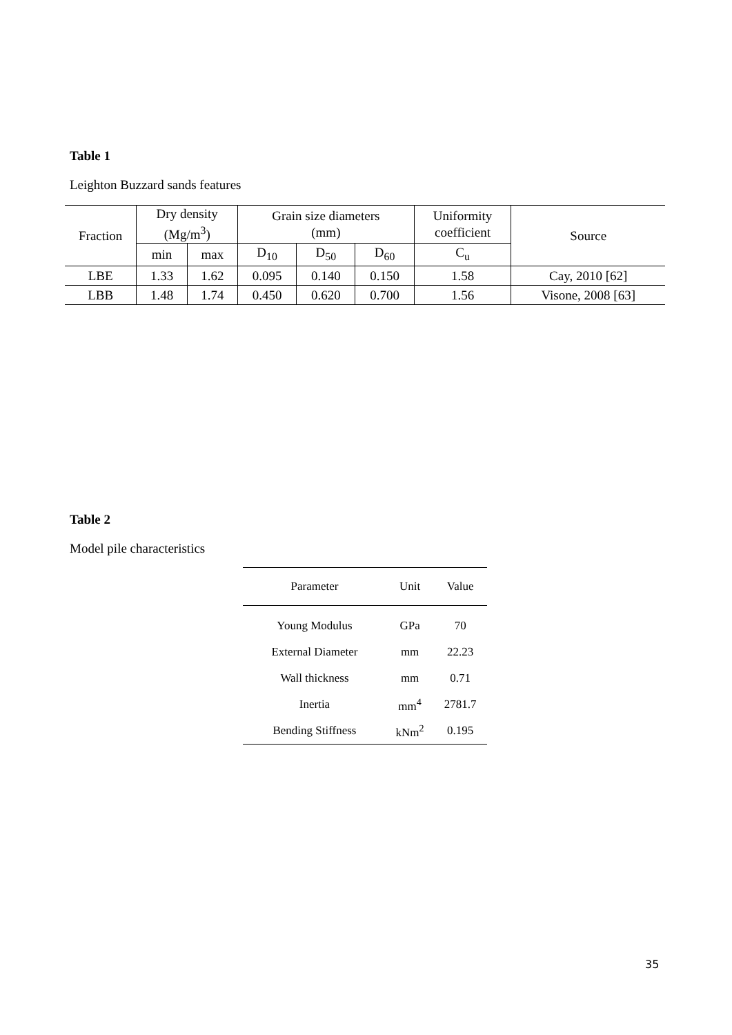Table 1
Leighton Buzzard sands features
| Fraction | Dry density (Mg/m<sup>3</sup>) | | Grain size diameters (mm) | | | Uniformity coefficient | Source |
| | min | max | D<sub>10</sub> | D<sub>50</sub> | D<sub>60</sub> | C<sub>u</sub> | |
| LBE | 1.33 | 1.62 | 0.095 | 0.140 | 0.150 | 1.58 | Cay, 2010 [62] |
| LBB | 1.48 | 1.74 | 0.450 | 0.620 | 0.700 | 1.56 | Visone, 2008 [63] |
Table 2
Model pile characteristics
| Parameter | Unit | Value |
| --- | --- | --- |
| Young Modulus | GPa | 70 |
| External Diameter | mm | 22.23 |
| Wall thickness | mm | 0.71 |
| Inertia | mm<sup>4</sup> | 2781.7 |
| Bending Stiffness | kNm<sup>2</sup> | 0.195 |
35